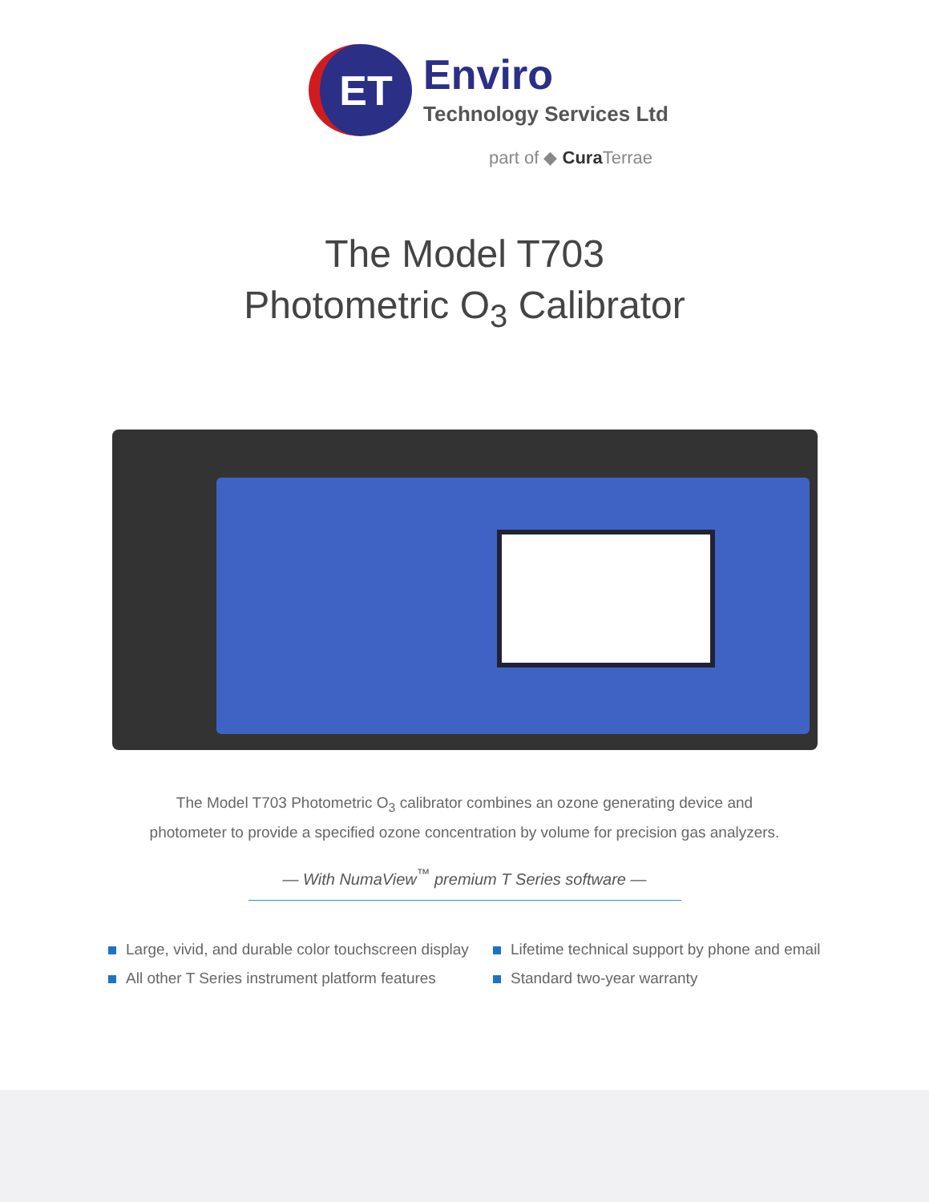ET
Enviro
Technology Services Ltd
part of ◆ Cura Terrae
The Model T703
Photometric O<sub>3</sub> Calibrator
The Model T703 Photometric O<sub>3</sub> calibrator combines an ozone generating device and
photometer to provide a specified ozone concentration by volume for precision gas analyzers.
— With NumaView<sup>™</sup> premium T Series software —
Large, vivid, and durable color touchscreen display
All other T Series instrument platform features
Lifetime technical support by phone and email
Standard two-year warranty